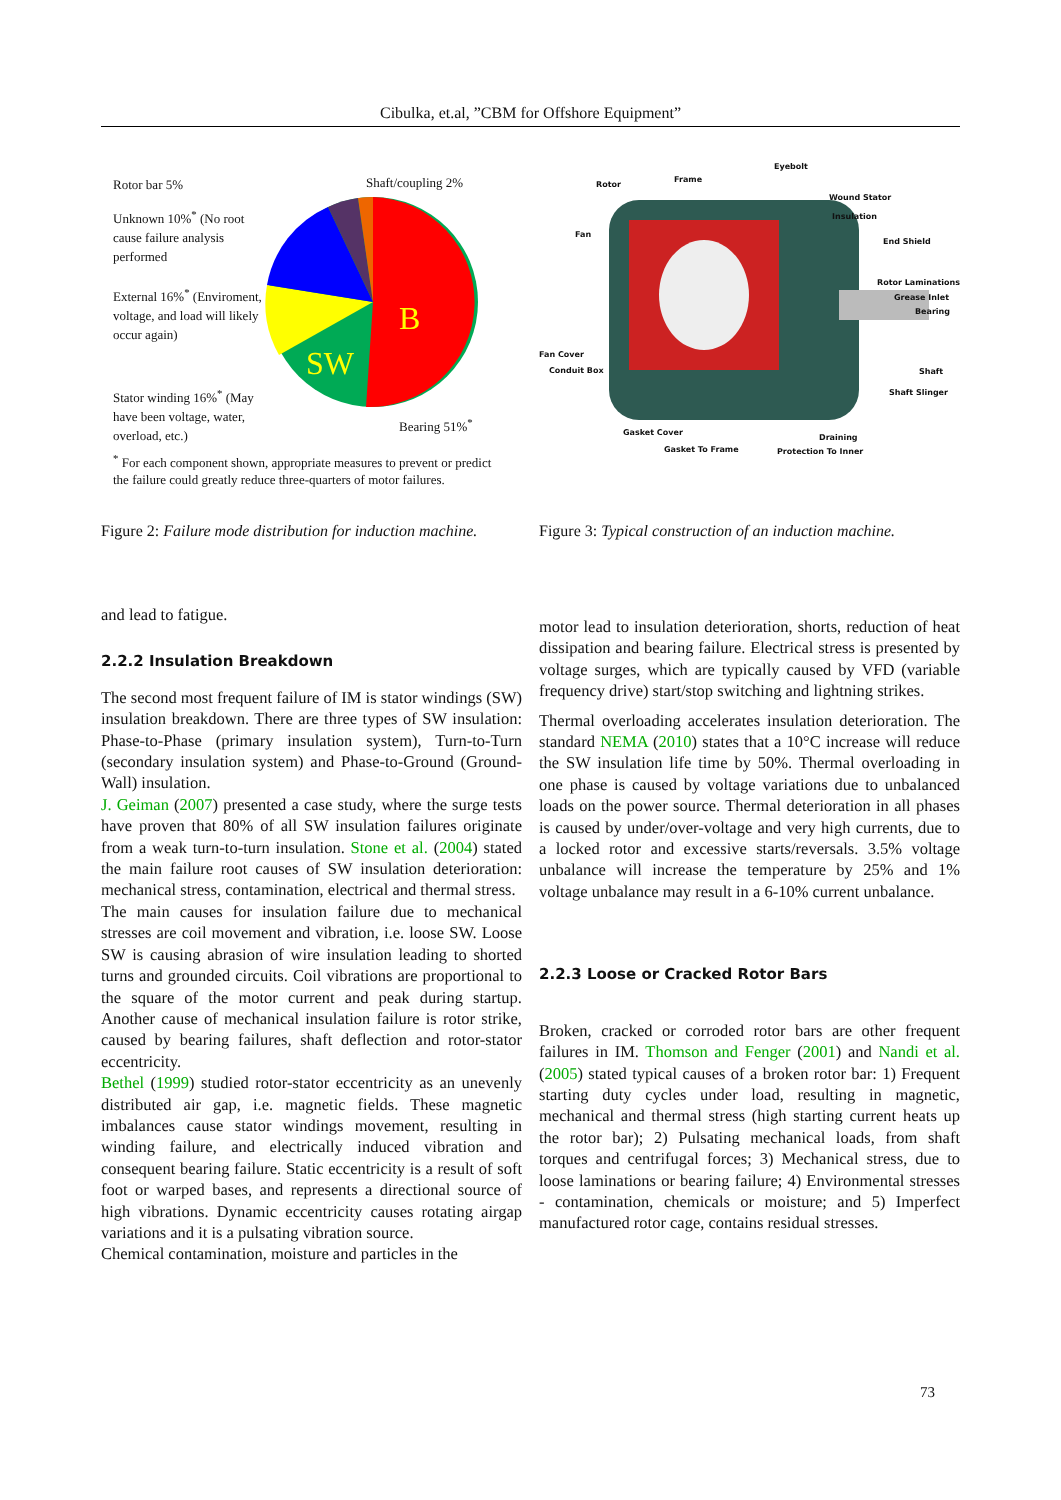Cibulka, et.al, ”CBM for Offshore Equipment”
Rotor bar 5% Shaft/coupling 2%
Unknown 10%<sup>*</sup> (No root cause failure analysis performed
External 16%<sup>*</sup> (Enviroment, voltage, and load will likely occur again)
Stator winding 16%<sup>*</sup> (May have been voltage, water, overload, etc.)
Bearing 51%<sup>*</sup>
B
SW
<sup>*</sup> For each component shown, appropriate measures to prevent or predict the failure could greatly reduce three-quarters of motor failures.
Figure 2: Failure mode distribution for induction machine.
Eyebolt
Rotor
Frame
Wound Stator
Insulation
Fan
End Shield
Rotor Laminations
Grease Inlet
Bearing
Fan Cover
Conduit Box Shaft
Shaft Slinger
Gasket Cover
Draining
Gasket To Frame Protection To Inner
Figure 3: Typical construction of an induction machine.
and lead to fatigue.
2.2.2 Insulation Breakdown
The second most frequent failure of IM is stator windings (SW) insulation breakdown. There are three types of SW insulation: Phase-to-Phase (primary insulation system), Turn-to-Turn (secondary insulation system) and Phase-to-Ground (Ground-Wall) insulation.
J. Geiman (2007) presented a case study, where the surge tests have proven that 80% of all SW insulation failures originate from a weak turn-to-turn insulation. Stone et al. (2004) stated the main failure root causes of SW insulation deterioration: mechanical stress, contamination, electrical and thermal stress.
The main causes for insulation failure due to mechanical stresses are coil movement and vibration, i.e. loose SW. Loose SW is causing abrasion of wire insulation leading to shorted turns and grounded circuits. Coil vibrations are proportional to the square of the motor current and peak during startup. Another cause of mechanical insulation failure is rotor strike, caused by bearing failures, shaft deflection and rotor-stator eccentricity.
Bethel (1999) studied rotor-stator eccentricity as an unevenly distributed air gap, i.e. magnetic fields. These magnetic imbalances cause stator windings movement, resulting in winding failure, and electrically induced vibration and consequent bearing failure. Static eccentricity is a result of soft foot or warped bases, and represents a directional source of high vibrations. Dynamic eccentricity causes rotating airgap variations and it is a pulsating vibration source.
Chemical contamination, moisture and particles in the
motor lead to insulation deterioration, shorts, reduction of heat dissipation and bearing failure. Electrical stress is presented by voltage surges, which are typically caused by VFD (variable frequency drive) start/stop switching and lightning strikes.
Thermal overloading accelerates insulation deterioration. The standard NEMA (2010) states that a 10°C increase will reduce the SW insulation life time by 50%. Thermal overloading in one phase is caused by voltage variations due to unbalanced loads on the power source. Thermal deterioration in all phases is caused by under/over-voltage and very high currents, due to a locked rotor and excessive starts/reversals. 3.5% voltage unbalance will increase the temperature by 25% and 1% voltage unbalance may result in a 6-10% current unbalance.
2.2.3 Loose or Cracked Rotor Bars
Broken, cracked or corroded rotor bars are other frequent failures in IM. Thomson and Fenger (2001) and Nandi et al. (2005) stated typical causes of a broken rotor bar: 1) Frequent starting duty cycles under load, resulting in magnetic, mechanical and thermal stress (high starting current heats up the rotor bar); 2) Pulsating mechanical loads, from shaft torques and centrifugal forces; 3) Mechanical stress, due to loose laminations or bearing failure; 4) Environmental stresses - contamination, chemicals or moisture; and 5) Imperfect manufactured rotor cage, contains residual stresses.
73